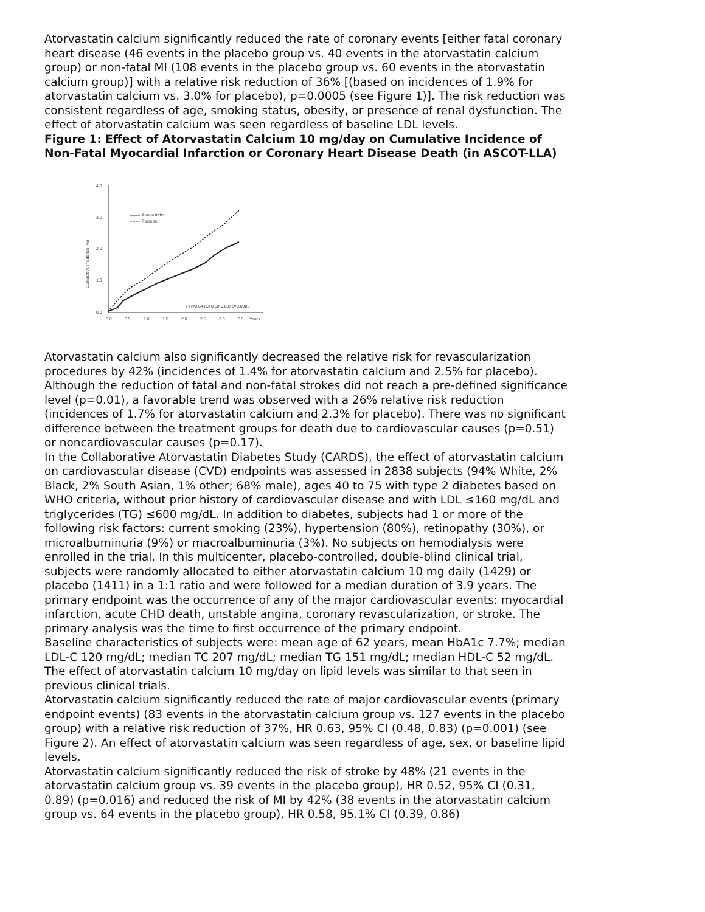Atorvastatin calcium significantly reduced the rate of coronary events [either fatal coronary heart disease (46 events in the placebo group vs. 40 events in the atorvastatin calcium group) or non-fatal MI (108 events in the placebo group vs. 60 events in the atorvastatin calcium group)] with a relative risk reduction of 36% [(based on incidences of 1.9% for atorvastatin calcium vs. 3.0% for placebo), p=0.0005 (see Figure 1)]. The risk reduction was consistent regardless of age, smoking status, obesity, or presence of renal dysfunction. The effect of atorvastatin calcium was seen regardless of baseline LDL levels.
Figure 1: Effect of Atorvastatin Calcium 10 mg/day on Cumulative Incidence of Non-Fatal Myocardial Infarction or Coronary Heart Disease Death (in ASCOT-LLA)
4.0
3.0
2.0
1.0
0.0
0.0
0.5
1.0
1.5
2.0
2.5
3.0
3.5
Years
Cumulative incidence (%)
Atorvastatin
Placebo
HR=0.64 (CI 0.50-0.83) p=0.0005
Atorvastatin calcium also significantly decreased the relative risk for revascularization procedures by 42% (incidences of 1.4% for atorvastatin calcium and 2.5% for placebo). Although the reduction of fatal and non-fatal strokes did not reach a pre-defined significance level (p=0.01), a favorable trend was observed with a 26% relative risk reduction (incidences of 1.7% for atorvastatin calcium and 2.3% for placebo). There was no significant difference between the treatment groups for death due to cardiovascular causes (p=0.51) or noncardiovascular causes (p=0.17).
In the Collaborative Atorvastatin Diabetes Study (CARDS), the effect of atorvastatin calcium on cardiovascular disease (CVD) endpoints was assessed in 2838 subjects (94% White, 2% Black, 2% South Asian, 1% other; 68% male), ages 40 to 75 with type 2 diabetes based on WHO criteria, without prior history of cardiovascular disease and with LDL ≤160 mg/dL and triglycerides (TG) ≤600 mg/dL. In addition to diabetes, subjects had 1 or more of the following risk factors: current smoking (23%), hypertension (80%), retinopathy (30%), or microalbuminuria (9%) or macroalbuminuria (3%). No subjects on hemodialysis were enrolled in the trial. In this multicenter, placebo-controlled, double-blind clinical trial, subjects were randomly allocated to either atorvastatin calcium 10 mg daily (1429) or placebo (1411) in a 1:1 ratio and were followed for a median duration of 3.9 years. The primary endpoint was the occurrence of any of the major cardiovascular events: myocardial infarction, acute CHD death, unstable angina, coronary revascularization, or stroke. The primary analysis was the time to first occurrence of the primary endpoint.
Baseline characteristics of subjects were: mean age of 62 years, mean HbA1c 7.7%; median LDL-C 120 mg/dL; median TC 207 mg/dL; median TG 151 mg/dL; median HDL-C 52 mg/dL.
The effect of atorvastatin calcium 10 mg/day on lipid levels was similar to that seen in previous clinical trials.
Atorvastatin calcium significantly reduced the rate of major cardiovascular events (primary endpoint events) (83 events in the atorvastatin calcium group vs. 127 events in the placebo group) with a relative risk reduction of 37%, HR 0.63, 95% CI (0.48, 0.83) (p=0.001) (see Figure 2). An effect of atorvastatin calcium was seen regardless of age, sex, or baseline lipid levels.
Atorvastatin calcium significantly reduced the risk of stroke by 48% (21 events in the atorvastatin calcium group vs. 39 events in the placebo group), HR 0.52, 95% CI (0.31, 0.89) (p=0.016) and reduced the risk of MI by 42% (38 events in the atorvastatin calcium group vs. 64 events in the placebo group), HR 0.58, 95.1% CI (0.39, 0.86)